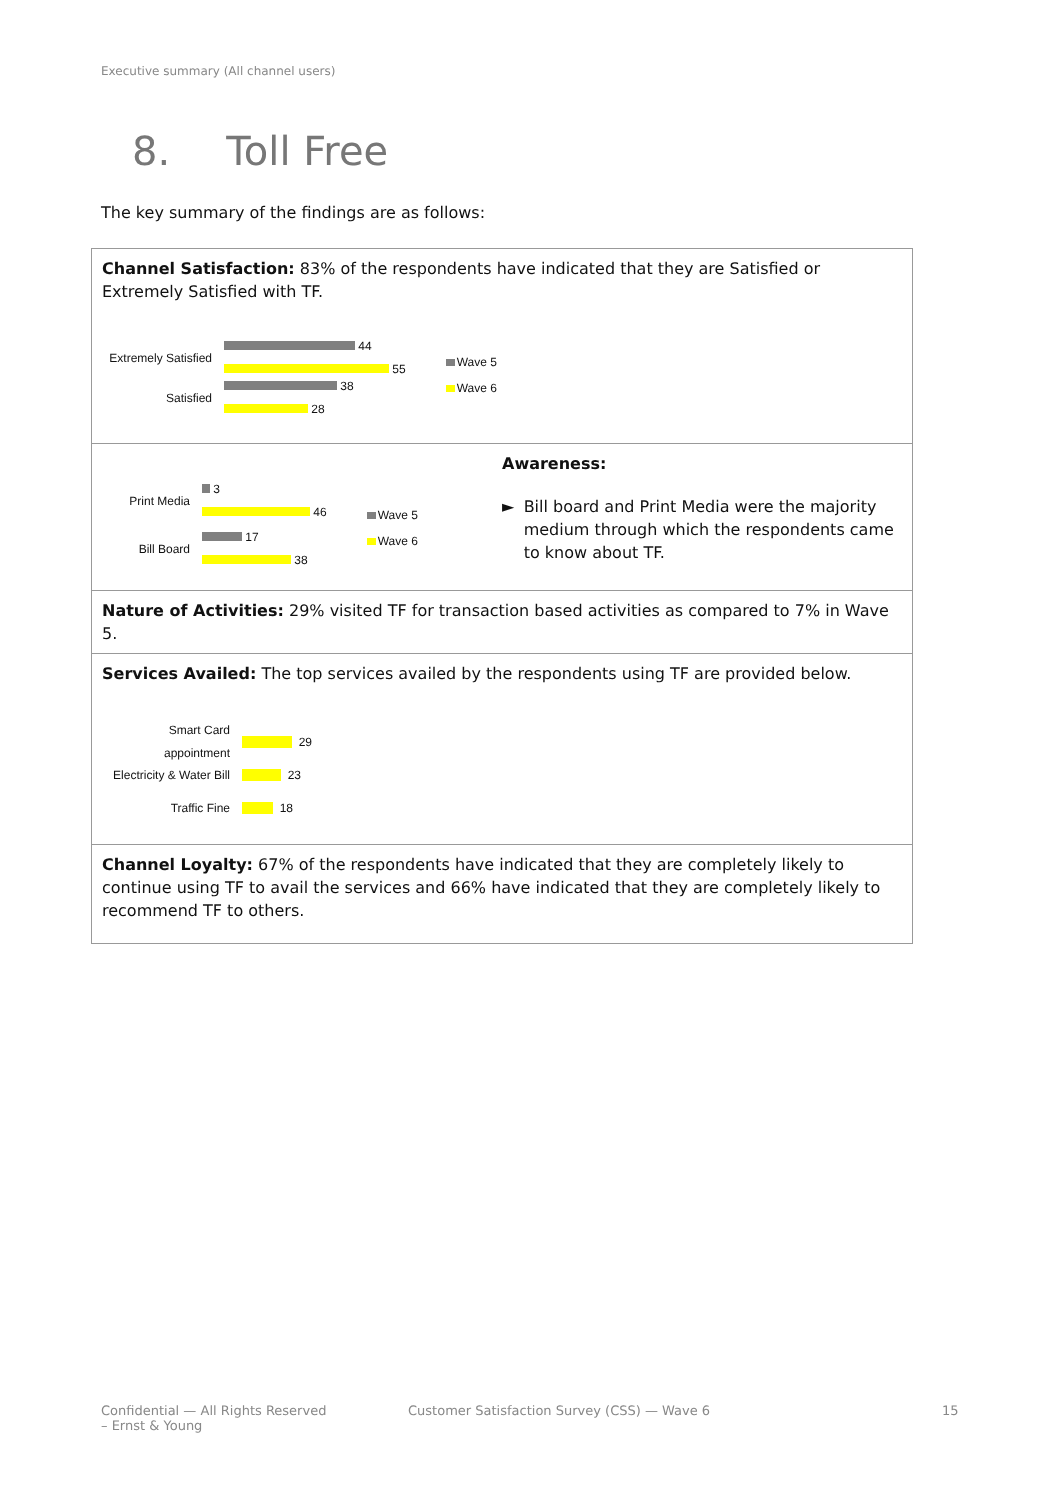Executive summary (All channel users)
8. Toll Free
The key summary of the findings are as follows:
| Channel Satisfaction: 83% of the respondents have indicated that they are Satisfied or Extremely Satisfied with TF. Extremely Satisfied 44 55 Satisfied 38 28 Wave 5 Wave 6 | |
| Print Media 3 46 Bill Board 17 38 Wave 5 Wave 6 | Awareness: ► Bill board and Print Media were the majority medium through which the respondents came to know about TF. |
| Nature of Activities: 29% visited TF for transaction based activities as compared to 7% in Wave 5. | |
| Services Availed: The top services availed by the respondents using TF are provided below. Smart Card appointment 29 Electricity & Water Bill 23 Traffic Fine 18 | |
| Channel Loyalty: 67% of the respondents have indicated that they are completely likely to continue using TF to avail the services and 66% have indicated that they are completely likely to recommend TF to others. | |
Confidential — All Rights Reserved
– Ernst & Young
Customer Satisfaction Survey (CSS) — Wave 6
15